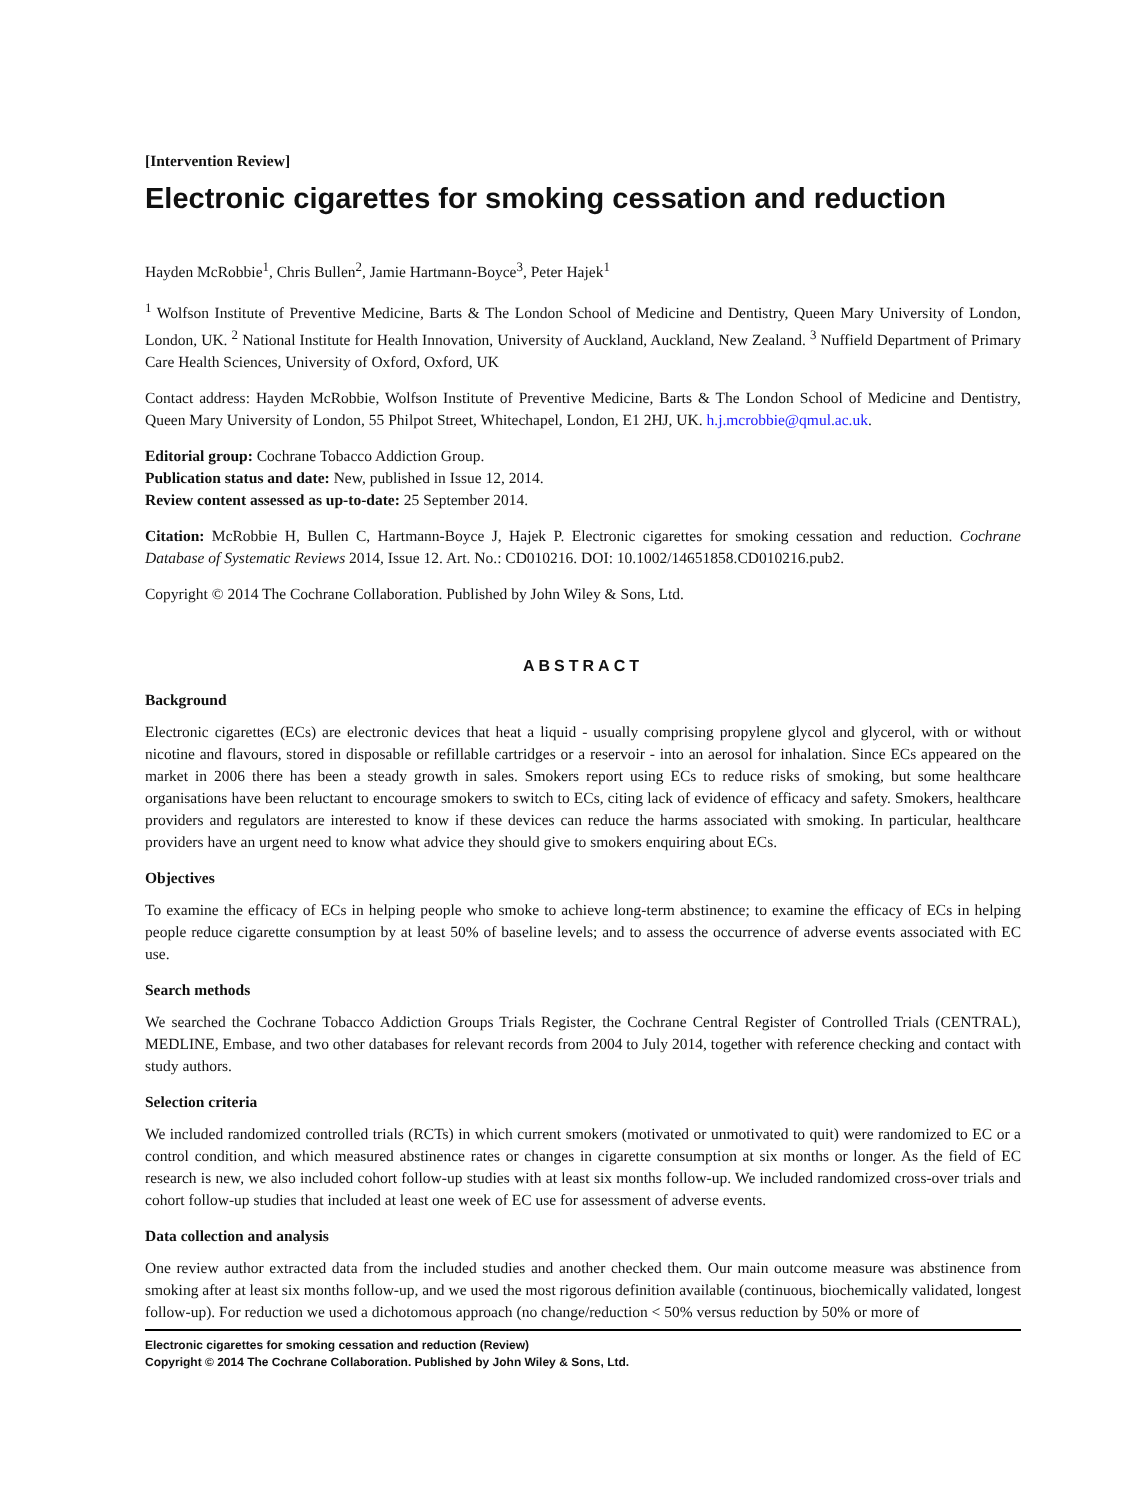[Intervention Review]
Electronic cigarettes for smoking cessation and reduction
Hayden McRobbie<sup>1</sup>, Chris Bullen<sup>2</sup>, Jamie Hartmann-Boyce<sup>3</sup>, Peter Hajek<sup>1</sup>
<sup>1</sup> Wolfson Institute of Preventive Medicine, Barts & The London School of Medicine and Dentistry, Queen Mary University of London, London, UK. <sup>2</sup> National Institute for Health Innovation, University of Auckland, Auckland, New Zealand. <sup>3</sup> Nuffield Department of Primary Care Health Sciences, University of Oxford, Oxford, UK
Contact address: Hayden McRobbie, Wolfson Institute of Preventive Medicine, Barts & The London School of Medicine and Dentistry, Queen Mary University of London, 55 Philpot Street, Whitechapel, London, E1 2HJ, UK. h.j.mcrobbie@qmul.ac.uk.
Editorial group: Cochrane Tobacco Addiction Group.
Publication status and date: New, published in Issue 12, 2014.
Review content assessed as up-to-date: 25 September 2014.
Citation: McRobbie H, Bullen C, Hartmann-Boyce J, Hajek P. Electronic cigarettes for smoking cessation and reduction. Cochrane Database of Systematic Reviews 2014, Issue 12. Art. No.: CD010216. DOI: 10.1002/14651858.CD010216.pub2.
Copyright © 2014 The Cochrane Collaboration. Published by John Wiley & Sons, Ltd.
ABSTRACT
Background
Electronic cigarettes (ECs) are electronic devices that heat a liquid - usually comprising propylene glycol and glycerol, with or without nicotine and flavours, stored in disposable or refillable cartridges or a reservoir - into an aerosol for inhalation. Since ECs appeared on the market in 2006 there has been a steady growth in sales. Smokers report using ECs to reduce risks of smoking, but some healthcare organisations have been reluctant to encourage smokers to switch to ECs, citing lack of evidence of efficacy and safety. Smokers, healthcare providers and regulators are interested to know if these devices can reduce the harms associated with smoking. In particular, healthcare providers have an urgent need to know what advice they should give to smokers enquiring about ECs.
Objectives
To examine the efficacy of ECs in helping people who smoke to achieve long-term abstinence; to examine the efficacy of ECs in helping people reduce cigarette consumption by at least 50% of baseline levels; and to assess the occurrence of adverse events associated with EC use.
Search methods
We searched the Cochrane Tobacco Addiction Groups Trials Register, the Cochrane Central Register of Controlled Trials (CENTRAL), MEDLINE, Embase, and two other databases for relevant records from 2004 to July 2014, together with reference checking and contact with study authors.
Selection criteria
We included randomized controlled trials (RCTs) in which current smokers (motivated or unmotivated to quit) were randomized to EC or a control condition, and which measured abstinence rates or changes in cigarette consumption at six months or longer. As the field of EC research is new, we also included cohort follow-up studies with at least six months follow-up. We included randomized cross-over trials and cohort follow-up studies that included at least one week of EC use for assessment of adverse events.
Data collection and analysis
One review author extracted data from the included studies and another checked them. Our main outcome measure was abstinence from smoking after at least six months follow-up, and we used the most rigorous definition available (continuous, biochemically validated, longest follow-up). For reduction we used a dichotomous approach (no change/reduction < 50% versus reduction by 50% or more of
Electronic cigarettes for smoking cessation and reduction (Review)
Copyright © 2014 The Cochrane Collaboration. Published by John Wiley & Sons, Ltd.